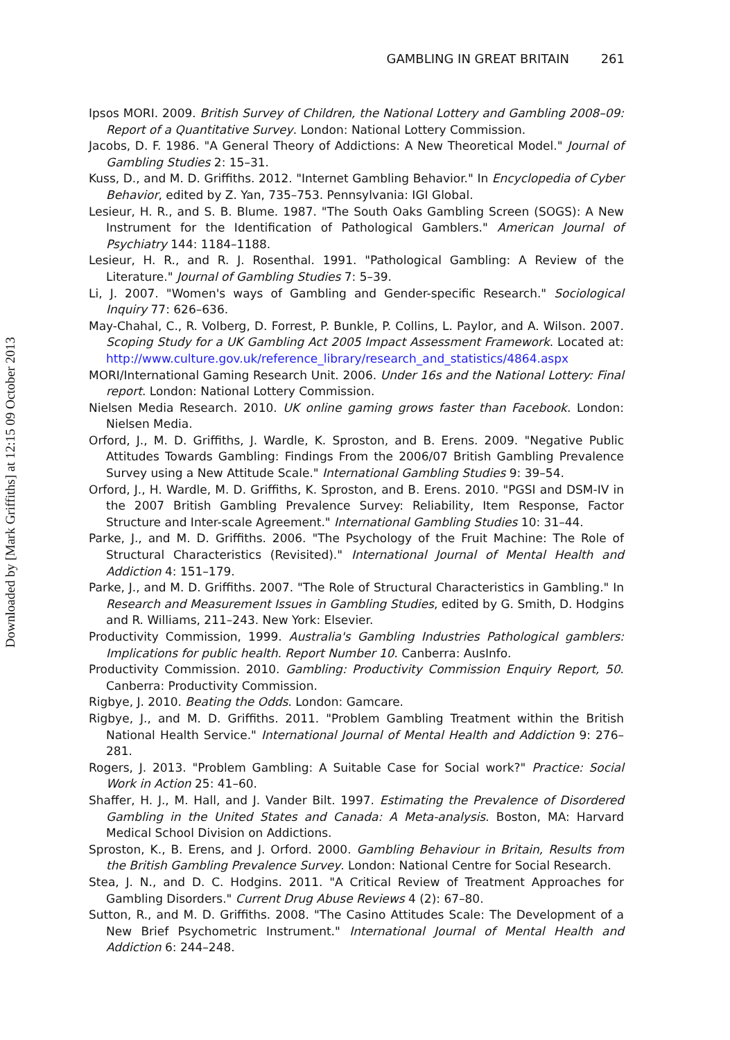Downloaded by [Mark Griffiths] at 12:15 09 October 2013
GAMBLING IN GREAT BRITAIN 261
Ipsos MORI. 2009. British Survey of Children, the National Lottery and Gambling 2008–09: Report of a Quantitative Survey. London: National Lottery Commission.
Jacobs, D. F. 1986. "A General Theory of Addictions: A New Theoretical Model." Journal of Gambling Studies 2: 15–31.
Kuss, D., and M. D. Griffiths. 2012. "Internet Gambling Behavior." In Encyclopedia of Cyber Behavior, edited by Z. Yan, 735–753. Pennsylvania: IGI Global.
Lesieur, H. R., and S. B. Blume. 1987. "The South Oaks Gambling Screen (SOGS): A New Instrument for the Identification of Pathological Gamblers." American Journal of Psychiatry 144: 1184–1188.
Lesieur, H. R., and R. J. Rosenthal. 1991. "Pathological Gambling: A Review of the Literature." Journal of Gambling Studies 7: 5–39.
Li, J. 2007. "Women's ways of Gambling and Gender-specific Research." Sociological Inquiry 77: 626–636.
May-Chahal, C., R. Volberg, D. Forrest, P. Bunkle, P. Collins, L. Paylor, and A. Wilson. 2007. Scoping Study for a UK Gambling Act 2005 Impact Assessment Framework. Located at: http://www.culture.gov.uk/reference_library/research_and_statistics/4864.aspx
MORI/International Gaming Research Unit. 2006. Under 16s and the National Lottery: Final report. London: National Lottery Commission.
Nielsen Media Research. 2010. UK online gaming grows faster than Facebook. London: Nielsen Media.
Orford, J., M. D. Griffiths, J. Wardle, K. Sproston, and B. Erens. 2009. "Negative Public Attitudes Towards Gambling: Findings From the 2006/07 British Gambling Prevalence Survey using a New Attitude Scale." International Gambling Studies 9: 39–54.
Orford, J., H. Wardle, M. D. Griffiths, K. Sproston, and B. Erens. 2010. "PGSI and DSM-IV in the 2007 British Gambling Prevalence Survey: Reliability, Item Response, Factor Structure and Inter-scale Agreement." International Gambling Studies 10: 31–44.
Parke, J., and M. D. Griffiths. 2006. "The Psychology of the Fruit Machine: The Role of Structural Characteristics (Revisited)." International Journal of Mental Health and Addiction 4: 151–179.
Parke, J., and M. D. Griffiths. 2007. "The Role of Structural Characteristics in Gambling." In Research and Measurement Issues in Gambling Studies, edited by G. Smith, D. Hodgins and R. Williams, 211–243. New York: Elsevier.
Productivity Commission, 1999. Australia's Gambling Industries Pathological gamblers: Implications for public health. Report Number 10. Canberra: AusInfo.
Productivity Commission. 2010. Gambling: Productivity Commission Enquiry Report, 50. Canberra: Productivity Commission.
Rigbye, J. 2010. Beating the Odds. London: Gamcare.
Rigbye, J., and M. D. Griffiths. 2011. "Problem Gambling Treatment within the British National Health Service." International Journal of Mental Health and Addiction 9: 276–281.
Rogers, J. 2013. "Problem Gambling: A Suitable Case for Social work?" Practice: Social Work in Action 25: 41–60.
Shaffer, H. J., M. Hall, and J. Vander Bilt. 1997. Estimating the Prevalence of Disordered Gambling in the United States and Canada: A Meta-analysis. Boston, MA: Harvard Medical School Division on Addictions.
Sproston, K., B. Erens, and J. Orford. 2000. Gambling Behaviour in Britain, Results from the British Gambling Prevalence Survey. London: National Centre for Social Research.
Stea, J. N., and D. C. Hodgins. 2011. "A Critical Review of Treatment Approaches for Gambling Disorders." Current Drug Abuse Reviews 4 (2): 67–80.
Sutton, R., and M. D. Griffiths. 2008. "The Casino Attitudes Scale: The Development of a New Brief Psychometric Instrument." International Journal of Mental Health and Addiction 6: 244–248.